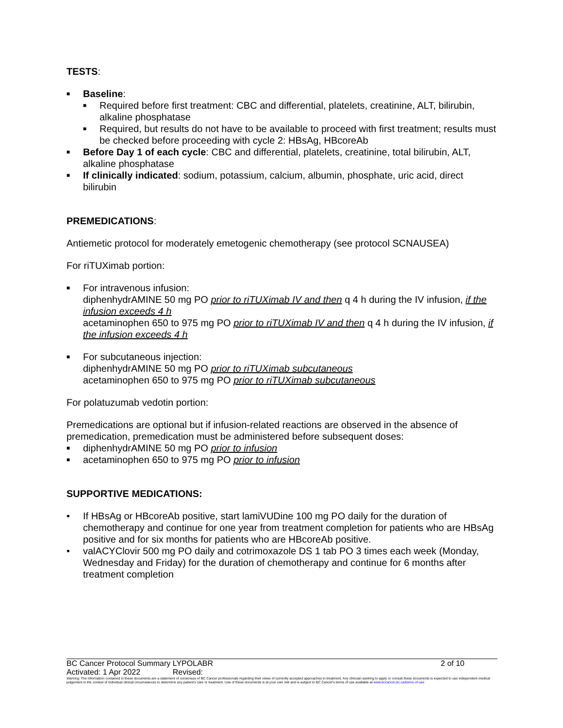TESTS:
■ Baseline:
■ Required before first treatment: CBC and differential, platelets, creatinine, ALT, bilirubin, alkaline phosphatase
■ Required, but results do not have to be available to proceed with first treatment; results must be checked before proceeding with cycle 2: HBsAg, HBcoreAb
■ Before Day 1 of each cycle: CBC and differential, platelets, creatinine, total bilirubin, ALT, alkaline phosphatase
■ If clinically indicated: sodium, potassium, calcium, albumin, phosphate, uric acid, direct bilirubin
PREMEDICATIONS:
Antiemetic protocol for moderately emetogenic chemotherapy (see protocol SCNAUSEA)
For riTUXimab portion:
■ For intravenous infusion:
diphenhydrAMINE 50 mg PO prior to riTUXimab IV and then q 4 h during the IV infusion, if the infusion exceeds 4 h
acetaminophen 650 to 975 mg PO prior to riTUXimab IV and then q 4 h during the IV infusion, if the infusion exceeds 4 h
■ For subcutaneous injection:
diphenhydrAMINE 50 mg PO prior to riTUXimab subcutaneous
acetaminophen 650 to 975 mg PO prior to riTUXimab subcutaneous
For polatuzumab vedotin portion:
Premedications are optional but if infusion-related reactions are observed in the absence of premedication, premedication must be administered before subsequent doses:
■ diphenhydrAMINE 50 mg PO prior to infusion
■ acetaminophen 650 to 975 mg PO prior to infusion
SUPPORTIVE MEDICATIONS:
• If HBsAg or HBcoreAb positive, start lamiVUDine 100 mg PO daily for the duration of chemotherapy and continue for one year from treatment completion for patients who are HBsAg positive and for six months for patients who are HBcoreAb positive.
• valACYClovir 500 mg PO daily and cotrimoxazole DS 1 tab PO 3 times each week (Monday, Wednesday and Friday) for the duration of chemotherapy and continue for 6 months after treatment completion
BC Cancer Protocol Summary LYPOLABR 2 of 10
Activated: 1 Apr 2022 Revised:
Warning: The information contained in these documents are a statement of consensus of BC Cancer professionals regarding their views of currently accepted approaches to treatment. Any clinician seeking to apply or consult these documents is expected to use independent medical judgement in the context of individual clinical circumstances to determine any patient's care or treatment. Use of these documents is at your own risk and is subject to BC Cancer's terms of use available at www.bccancer.bc.ca/terms-of-use